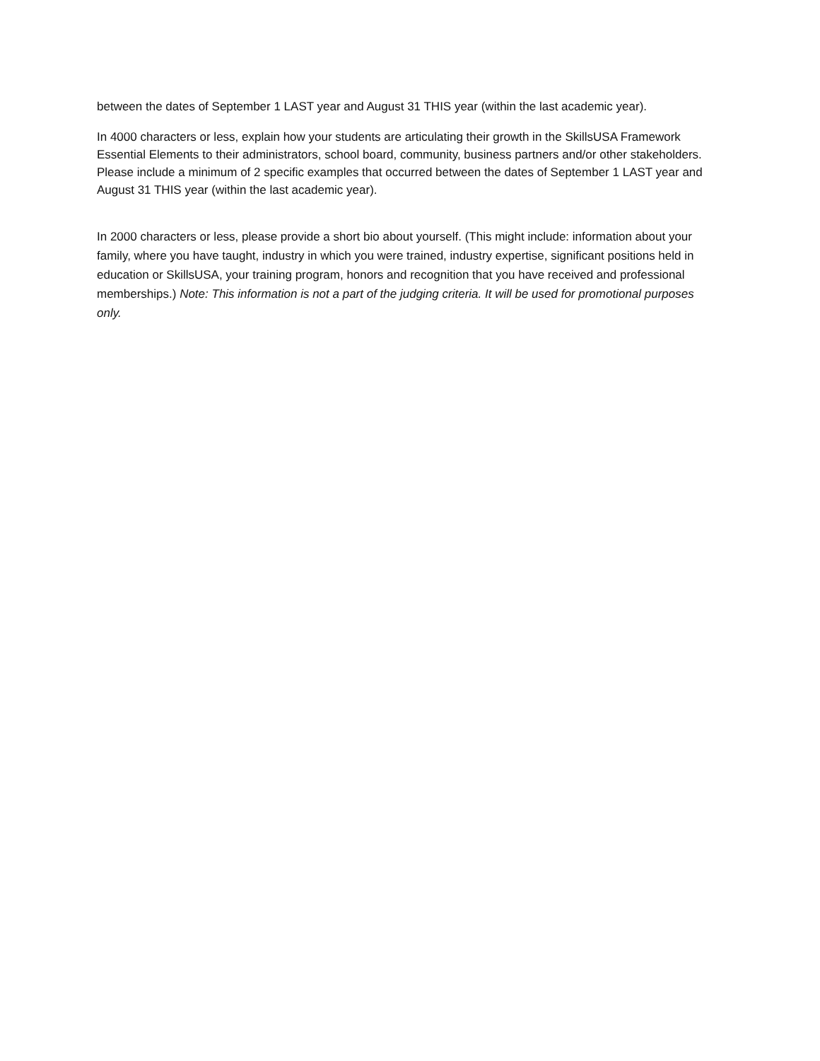between the dates of September 1 LAST year and August 31 THIS year (within the last academic year).
In 4000 characters or less, explain how your students are articulating their growth in the SkillsUSA Framework Essential Elements to their administrators, school board, community, business partners and/or other stakeholders. Please include a minimum of 2 specific examples that occurred between the dates of September 1 LAST year and August 31 THIS year (within the last academic year).
In 2000 characters or less, please provide a short bio about yourself. (This might include: information about your family, where you have taught, industry in which you were trained, industry expertise, significant positions held in education or SkillsUSA, your training program, honors and recognition that you have received and professional memberships.) Note: This information is not a part of the judging criteria. It will be used for promotional purposes only.